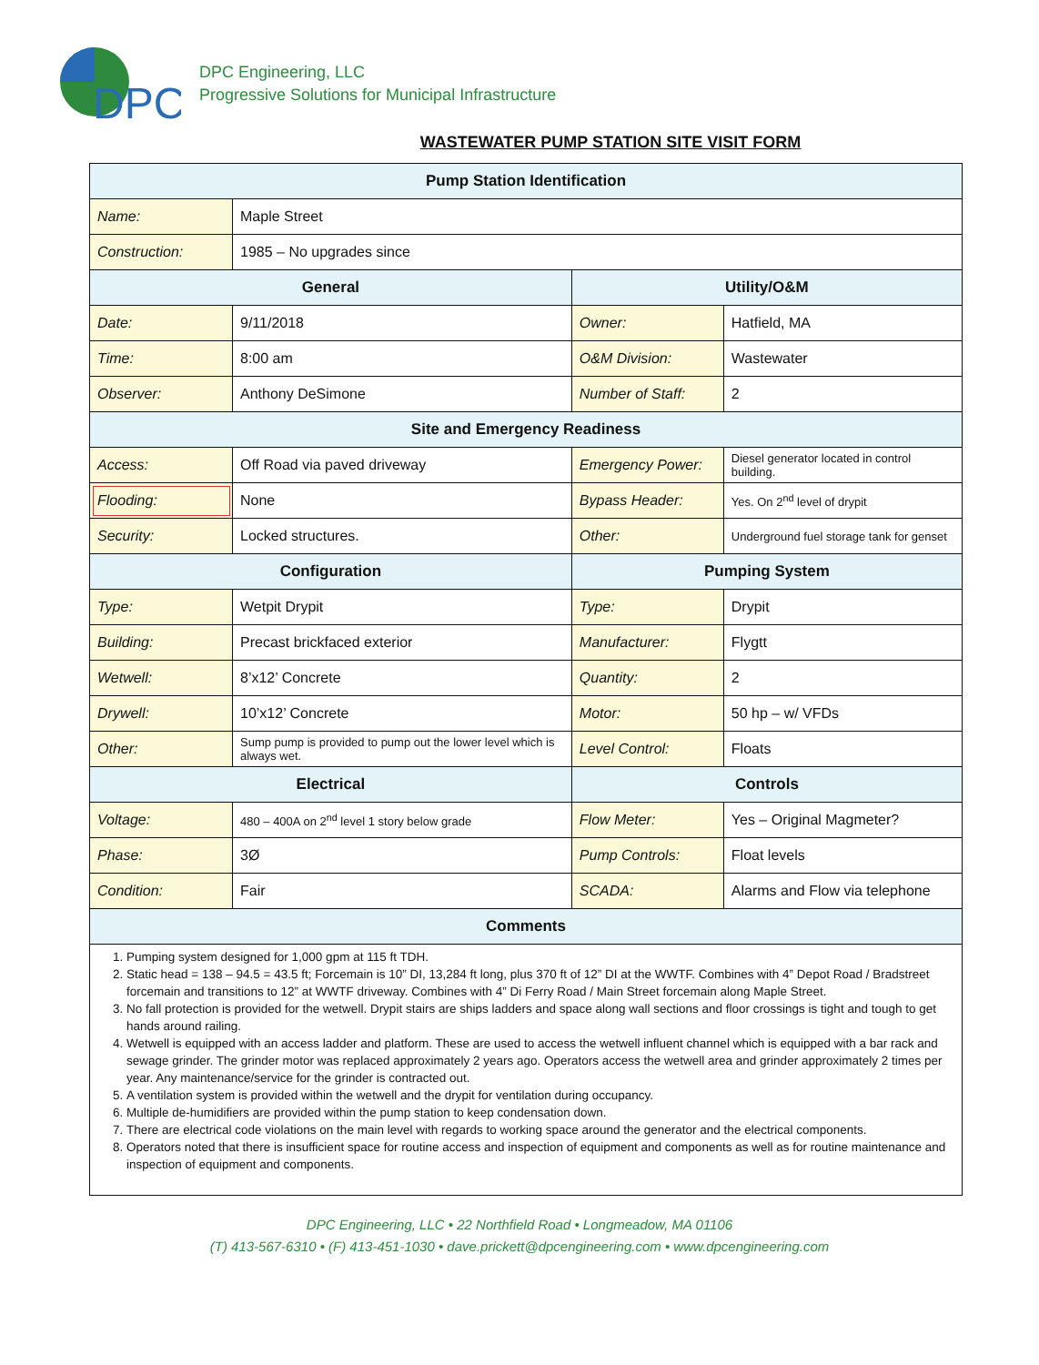DPC
DPC Engineering, LLC
Progressive Solutions for Municipal Infrastructure
WASTEWATER PUMP STATION SITE VISIT FORM
| Pump Station Identification | | | |
| --- | --- | --- | --- |
| Name: | Maple Street | | |
| Construction: | 1985 – No upgrades since | | |
| General | | Utility/O&M | |
| Date: | 9/11/2018 | Owner: | Hatfield, MA |
| Time: | 8:00 am | O&M Division: | Wastewater |
| Observer: | Anthony DeSimone | Number of Staff: | 2 |
| Site and Emergency Readiness | | | |
| Access: | Off Road via paved driveway | Emergency Power: | Diesel generator located in control building. |
| Flooding: | None | Bypass Header: | Yes. On 2<sup>nd</sup> level of drypit |
| Security: | Locked structures. | Other: | Underground fuel storage tank for genset |
| Configuration | | Pumping System | |
| Type: | Wetpit Drypit | Type: | Drypit |
| Building: | Precast brickfaced exterior | Manufacturer: | Flygtt |
| Wetwell: | 8’x12’ Concrete | Quantity: | 2 |
| Drywell: | 10’x12’ Concrete | Motor: | 50 hp – w/ VFDs |
| Other: | Sump pump is provided to pump out the lower level which is always wet. | Level Control: | Floats |
| Electrical | | Controls | |
| Voltage: | 480 – 400A on 2<sup>nd</sup> level 1 story below grade | Flow Meter: | Yes – Original Magmeter? |
| Phase: | 3Ø | Pump Controls: | Float levels |
| Condition: | Fair | SCADA: | Alarms and Flow via telephone |
| Comments | | | |
| 1. Pumping system designed for 1,000 gpm at 115 ft TDH. 2. Static head = 138 – 94.5 = 43.5 ft; Forcemain is 10” DI, 13,284 ft long, plus 370 ft of 12” DI at the WWTF. Combines with 4” Depot Road / Bradstreet forcemain and transitions to 12” at WWTF driveway. Combines with 4” Di Ferry Road / Main Street forcemain along Maple Street. 3. No fall protection is provided for the wetwell. Drypit stairs are ships ladders and space along wall sections and floor crossings is tight and tough to get hands around railing. 4. Wetwell is equipped with an access ladder and platform. These are used to access the wetwell influent channel which is equipped with a bar rack and sewage grinder. The grinder motor was replaced approximately 2 years ago. Operators access the wetwell area and grinder approximately 2 times per year. Any maintenance/service for the grinder is contracted out. 5. A ventilation system is provided within the wetwell and the drypit for ventilation during occupancy. 6. Multiple de-humidifiers are provided within the pump station to keep condensation down. 7. There are electrical code violations on the main level with regards to working space around the generator and the electrical components. 8. Operators noted that there is insufficient space for routine access and inspection of equipment and components as well as for routine maintenance and inspection of equipment and components. | | | |
DPC Engineering, LLC • 22 Northfield Road • Longmeadow, MA 01106
(T) 413-567-6310 • (F) 413-451-1030 • dave.prickett@dpcengineering.com • www.dpcengineering.com